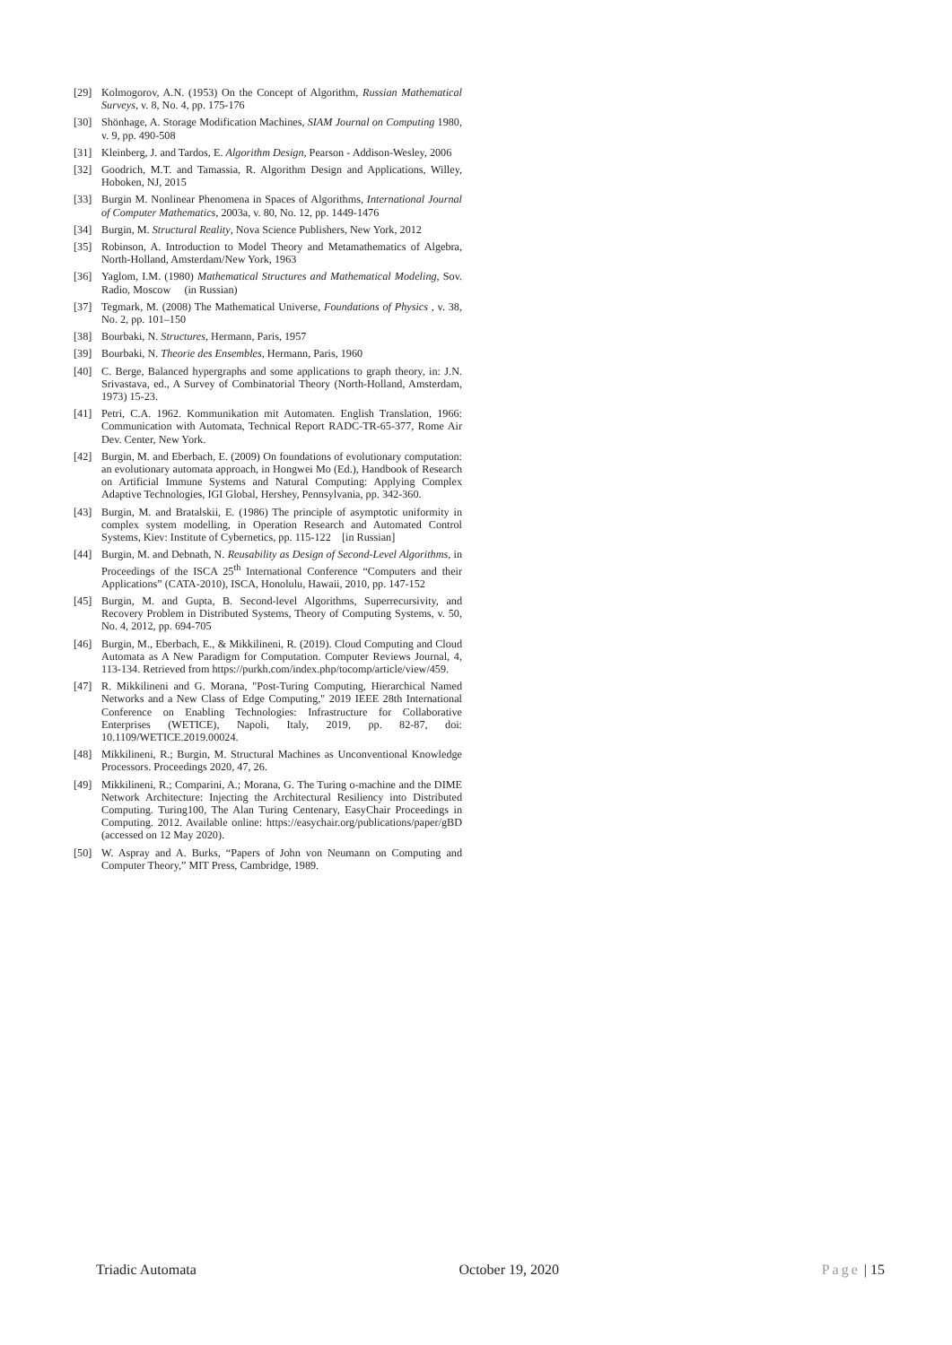[29] Kolmogorov, A.N. (1953) On the Concept of Algorithm, Russian Mathematical Surveys, v. 8, No. 4, pp. 175-176
[30] Shönhage, A. Storage Modification Machines, SIAM Journal on Computing 1980, v. 9, pp. 490-508
[31] Kleinberg, J. and Tardos, E. Algorithm Design, Pearson - Addison-Wesley, 2006
[32] Goodrich, M.T. and Tamassia, R. Algorithm Design and Applications, Willey, Hoboken, NJ, 2015
[33] Burgin M. Nonlinear Phenomena in Spaces of Algorithms, International Journal of Computer Mathematics, 2003a, v. 80, No. 12, pp. 1449-1476
[34] Burgin, M. Structural Reality, Nova Science Publishers, New York, 2012
[35] Robinson, A. Introduction to Model Theory and Metamathematics of Algebra, North-Holland, Amsterdam/New York, 1963
[36] Yaglom, I.M. (1980) Mathematical Structures and Mathematical Modeling, Sov. Radio, Moscow (in Russian)
[37] Tegmark, M. (2008) The Mathematical Universe, Foundations of Physics , v. 38, No. 2, pp. 101–150
[38] Bourbaki, N. Structures, Hermann, Paris, 1957
[39] Bourbaki, N. Theorie des Ensembles, Hermann, Paris, 1960
[40] C. Berge, Balanced hypergraphs and some applications to graph theory, in: J.N. Srivastava, ed., A Survey of Combinatorial Theory (North-Holland, Amsterdam, 1973) 15-23.
[41] Petri, C.A. 1962. Kommunikation mit Automaten. English Translation, 1966: Communication with Automata, Technical Report RADC-TR-65-377, Rome Air Dev. Center, New York.
[42] Burgin, M. and Eberbach, E. (2009) On foundations of evolutionary computation: an evolutionary automata approach, in Hongwei Mo (Ed.), Handbook of Research on Artificial Immune Systems and Natural Computing: Applying Complex Adaptive Technologies, IGI Global, Hershey, Pennsylvania, pp. 342-360.
[43] Burgin, M. and Bratalskii, E. (1986) The principle of asymptotic uniformity in complex system modelling, in Operation Research and Automated Control Systems, Kiev: Institute of Cybernetics, pp. 115-122 [in Russian]
[44] Burgin, M. and Debnath, N. Reusability as Design of Second-Level Algorithms, in Proceedings of the ISCA 25<sup>th</sup> International Conference “Computers and their Applications” (CATA-2010), ISCA, Honolulu, Hawaii, 2010, pp. 147-152
[45] Burgin, M. and Gupta, B. Second-level Algorithms, Superrecursivity, and Recovery Problem in Distributed Systems, Theory of Computing Systems, v. 50, No. 4, 2012, pp. 694-705
[46] Burgin, M., Eberbach, E., & Mikkilineni, R. (2019). Cloud Computing and Cloud Automata as A New Paradigm for Computation. Computer Reviews Journal, 4, 113-134. Retrieved from https://purkh.com/index.php/tocomp/article/view/459.
[47] R. Mikkilineni and G. Morana, "Post-Turing Computing, Hierarchical Named Networks and a New Class of Edge Computing," 2019 IEEE 28th International Conference on Enabling Technologies: Infrastructure for Collaborative Enterprises (WETICE), Napoli, Italy, 2019, pp. 82-87, doi: 10.1109/WETICE.2019.00024.
[48] Mikkilineni, R.; Burgin, M. Structural Machines as Unconventional Knowledge Processors. Proceedings 2020, 47, 26.
[49] Mikkilineni, R.; Comparini, A.; Morana, G. The Turing o-machine and the DIME Network Architecture: Injecting the Architectural Resiliency into Distributed Computing. Turing100, The Alan Turing Centenary, EasyChair Proceedings in Computing. 2012. Available online: https://easychair.org/publications/paper/gBD (accessed on 12 May 2020).
[50] W. Aspray and A. Burks, “Papers of John von Neumann on Computing and Computer Theory,” MIT Press, Cambridge, 1989.
Triadic Automata October 19, 2020 Page | 15